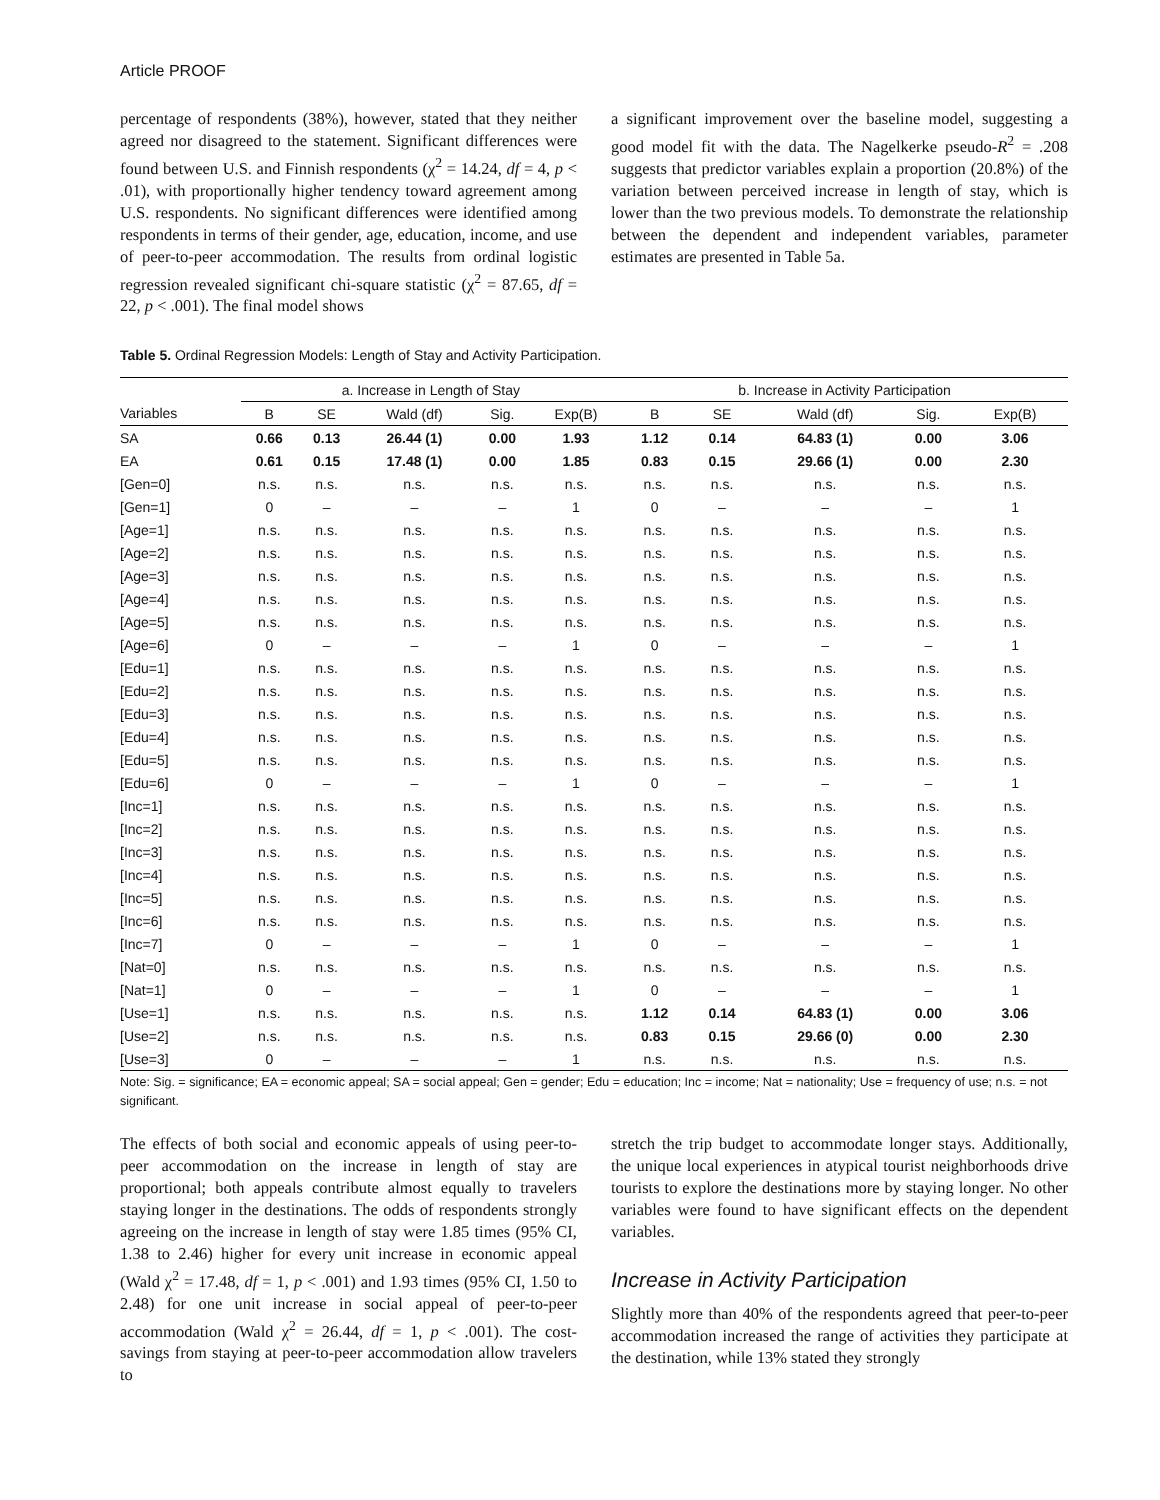Article PROOF
percentage of respondents (38%), however, stated that they neither agreed nor disagreed to the statement. Significant differences were found between U.S. and Finnish respondents (χ<sup>2</sup> = 14.24, df = 4, p < .01), with proportionally higher tendency toward agreement among U.S. respondents. No significant differences were identified among respondents in terms of their gender, age, education, income, and use of peer-to-peer accommodation. The results from ordinal logistic regression revealed significant chi-square statistic (χ<sup>2</sup> = 87.65, df = 22, p < .001). The final model shows
a significant improvement over the baseline model, suggesting a good model fit with the data. The Nagelkerke pseudo-R<sup>2</sup> = .208 suggests that predictor variables explain a proportion (20.8%) of the variation between perceived increase in length of stay, which is lower than the two previous models. To demonstrate the relationship between the dependent and independent variables, parameter estimates are presented in Table 5a.
Table 5. Ordinal Regression Models: Length of Stay and Activity Participation.
| | a. Increase in Length of Stay | | | | | b. Increase in Activity Participation | | | | |
| --- | --- | --- | --- | --- | --- | --- | --- | --- | --- | --- |
| Variables | B | SE | Wald (df) | Sig. | Exp(B) | B | SE | Wald (df) | Sig. | Exp(B) |
| SA | 0.66 | 0.13 | 26.44 (1) | 0.00 | 1.93 | 1.12 | 0.14 | 64.83 (1) | 0.00 | 3.06 |
| EA | 0.61 | 0.15 | 17.48 (1) | 0.00 | 1.85 | 0.83 | 0.15 | 29.66 (1) | 0.00 | 2.30 |
| [Gen=0] | n.s. | n.s. | n.s. | n.s. | n.s. | n.s. | n.s. | n.s. | n.s. | n.s. |
| [Gen=1] | 0 | – | – | – | 1 | 0 | – | – | – | 1 |
| [Age=1] | n.s. | n.s. | n.s. | n.s. | n.s. | n.s. | n.s. | n.s. | n.s. | n.s. |
| [Age=2] | n.s. | n.s. | n.s. | n.s. | n.s. | n.s. | n.s. | n.s. | n.s. | n.s. |
| [Age=3] | n.s. | n.s. | n.s. | n.s. | n.s. | n.s. | n.s. | n.s. | n.s. | n.s. |
| [Age=4] | n.s. | n.s. | n.s. | n.s. | n.s. | n.s. | n.s. | n.s. | n.s. | n.s. |
| [Age=5] | n.s. | n.s. | n.s. | n.s. | n.s. | n.s. | n.s. | n.s. | n.s. | n.s. |
| [Age=6] | 0 | – | – | – | 1 | 0 | – | – | – | 1 |
| [Edu=1] | n.s. | n.s. | n.s. | n.s. | n.s. | n.s. | n.s. | n.s. | n.s. | n.s. |
| [Edu=2] | n.s. | n.s. | n.s. | n.s. | n.s. | n.s. | n.s. | n.s. | n.s. | n.s. |
| [Edu=3] | n.s. | n.s. | n.s. | n.s. | n.s. | n.s. | n.s. | n.s. | n.s. | n.s. |
| [Edu=4] | n.s. | n.s. | n.s. | n.s. | n.s. | n.s. | n.s. | n.s. | n.s. | n.s. |
| [Edu=5] | n.s. | n.s. | n.s. | n.s. | n.s. | n.s. | n.s. | n.s. | n.s. | n.s. |
| [Edu=6] | 0 | – | – | – | 1 | 0 | – | – | – | 1 |
| [Inc=1] | n.s. | n.s. | n.s. | n.s. | n.s. | n.s. | n.s. | n.s. | n.s. | n.s. |
| [Inc=2] | n.s. | n.s. | n.s. | n.s. | n.s. | n.s. | n.s. | n.s. | n.s. | n.s. |
| [Inc=3] | n.s. | n.s. | n.s. | n.s. | n.s. | n.s. | n.s. | n.s. | n.s. | n.s. |
| [Inc=4] | n.s. | n.s. | n.s. | n.s. | n.s. | n.s. | n.s. | n.s. | n.s. | n.s. |
| [Inc=5] | n.s. | n.s. | n.s. | n.s. | n.s. | n.s. | n.s. | n.s. | n.s. | n.s. |
| [Inc=6] | n.s. | n.s. | n.s. | n.s. | n.s. | n.s. | n.s. | n.s. | n.s. | n.s. |
| [Inc=7] | 0 | – | – | – | 1 | 0 | – | – | – | 1 |
| [Nat=0] | n.s. | n.s. | n.s. | n.s. | n.s. | n.s. | n.s. | n.s. | n.s. | n.s. |
| [Nat=1] | 0 | – | – | – | 1 | 0 | – | – | – | 1 |
| [Use=1] | n.s. | n.s. | n.s. | n.s. | n.s. | 1.12 | 0.14 | 64.83 (1) | 0.00 | 3.06 |
| [Use=2] | n.s. | n.s. | n.s. | n.s. | n.s. | 0.83 | 0.15 | 29.66 (0) | 0.00 | 2.30 |
| [Use=3] | 0 | – | – | – | 1 | n.s. | n.s. | n.s. | n.s. | n.s. |
Note: Sig. = significance; EA = economic appeal; SA = social appeal; Gen = gender; Edu = education; Inc = income; Nat = nationality; Use = frequency of use; n.s. = not significant.
The effects of both social and economic appeals of using peer-to-peer accommodation on the increase in length of stay are proportional; both appeals contribute almost equally to travelers staying longer in the destinations. The odds of respondents strongly agreeing on the increase in length of stay were 1.85 times (95% CI, 1.38 to 2.46) higher for every unit increase in economic appeal (Wald χ<sup>2</sup> = 17.48, df = 1, p < .001) and 1.93 times (95% CI, 1.50 to 2.48) for one unit increase in social appeal of peer-to-peer accommodation (Wald χ<sup>2</sup> = 26.44, df = 1, p < .001). The cost-savings from staying at peer-to-peer accommodation allow travelers to
stretch the trip budget to accommodate longer stays. Additionally, the unique local experiences in atypical tourist neighborhoods drive tourists to explore the destinations more by staying longer. No other variables were found to have significant effects on the dependent variables.
Increase in Activity Participation
Slightly more than 40% of the respondents agreed that peer-to-peer accommodation increased the range of activities they participate at the destination, while 13% stated they strongly